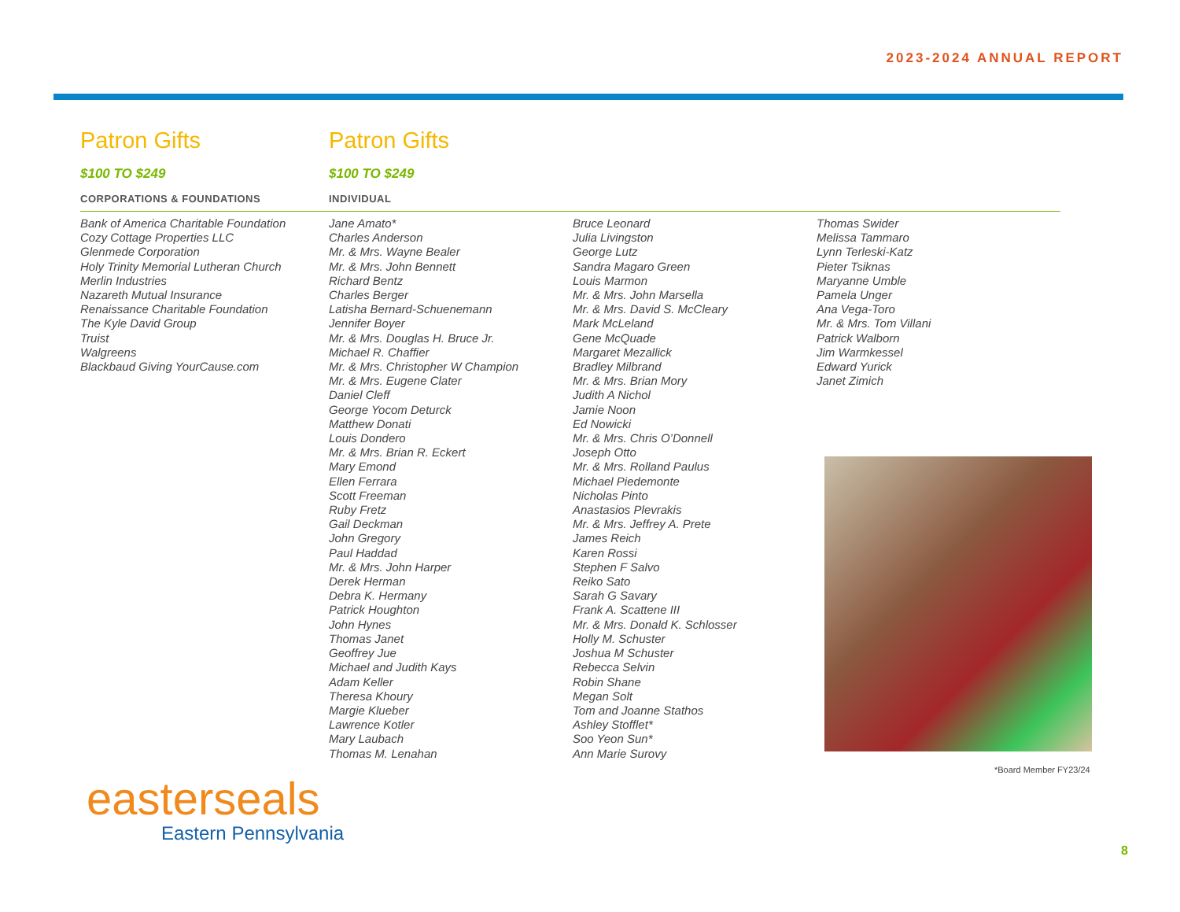2023-2024 ANNUAL REPORT
Patron Gifts
$100 TO $249
CORPORATIONS & FOUNDATIONS
Bank of America Charitable Foundation
Cozy Cottage Properties LLC
Glenmede Corporation
Holy Trinity Memorial Lutheran Church
Merlin Industries
Nazareth Mutual Insurance
Renaissance Charitable Foundation
The Kyle David Group
Truist
Walgreens
Blackbaud Giving YourCause.com
Patron Gifts
$100 TO $249
INDIVIDUAL
Jane Amato*
Charles Anderson
Mr. & Mrs. Wayne Bealer
Mr. & Mrs. John Bennett
Richard Bentz
Charles Berger
Latisha Bernard-Schuenemann
Jennifer Boyer
Mr. & Mrs. Douglas H. Bruce Jr.
Michael R. Chaffier
Mr. & Mrs. Christopher W Champion
Mr. & Mrs. Eugene Clater
Daniel Cleff
George Yocom Deturck
Matthew Donati
Louis Dondero
Mr. & Mrs. Brian R. Eckert
Mary Emond
Ellen Ferrara
Scott Freeman
Ruby Fretz
Gail Deckman
John Gregory
Paul Haddad
Mr. & Mrs. John Harper
Derek Herman
Debra K. Hermany
Patrick Houghton
John Hynes
Thomas Janet
Geoffrey Jue
Michael and Judith Kays
Adam Keller
Theresa Khoury
Margie Klueber
Lawrence Kotler
Mary Laubach
Thomas M. Lenahan
Bruce Leonard
Julia Livingston
George Lutz
Sandra Magaro Green
Louis Marmon
Mr. & Mrs. John Marsella
Mr. & Mrs. David S. McCleary
Mark McLeland
Gene McQuade
Margaret Mezallick
Bradley Milbrand
Mr. & Mrs. Brian Mory
Judith A Nichol
Jamie Noon
Ed Nowicki
Mr. & Mrs. Chris O’Donnell
Joseph Otto
Mr. & Mrs. Rolland Paulus
Michael Piedemonte
Nicholas Pinto
Anastasios Plevrakis
Mr. & Mrs. Jeffrey A. Prete
James Reich
Karen Rossi
Stephen F Salvo
Reiko Sato
Sarah G Savary
Frank A. Scattene III
Mr. & Mrs. Donald K. Schlosser
Holly M. Schuster
Joshua M Schuster
Rebecca Selvin
Robin Shane
Megan Solt
Tom and Joanne Stathos
Ashley Stofflet*
Soo Yeon Sun*
Ann Marie Surovy
Thomas Swider
Melissa Tammaro
Lynn Terleski-Katz
Pieter Tsiknas
Maryanne Umble
Pamela Unger
Ana Vega-Toro
Mr. & Mrs. Tom Villani
Patrick Walborn
Jim Warmkessel
Edward Yurick
Janet Zimich
*Board Member FY23/24
easterseals
Eastern Pennsylvania
8